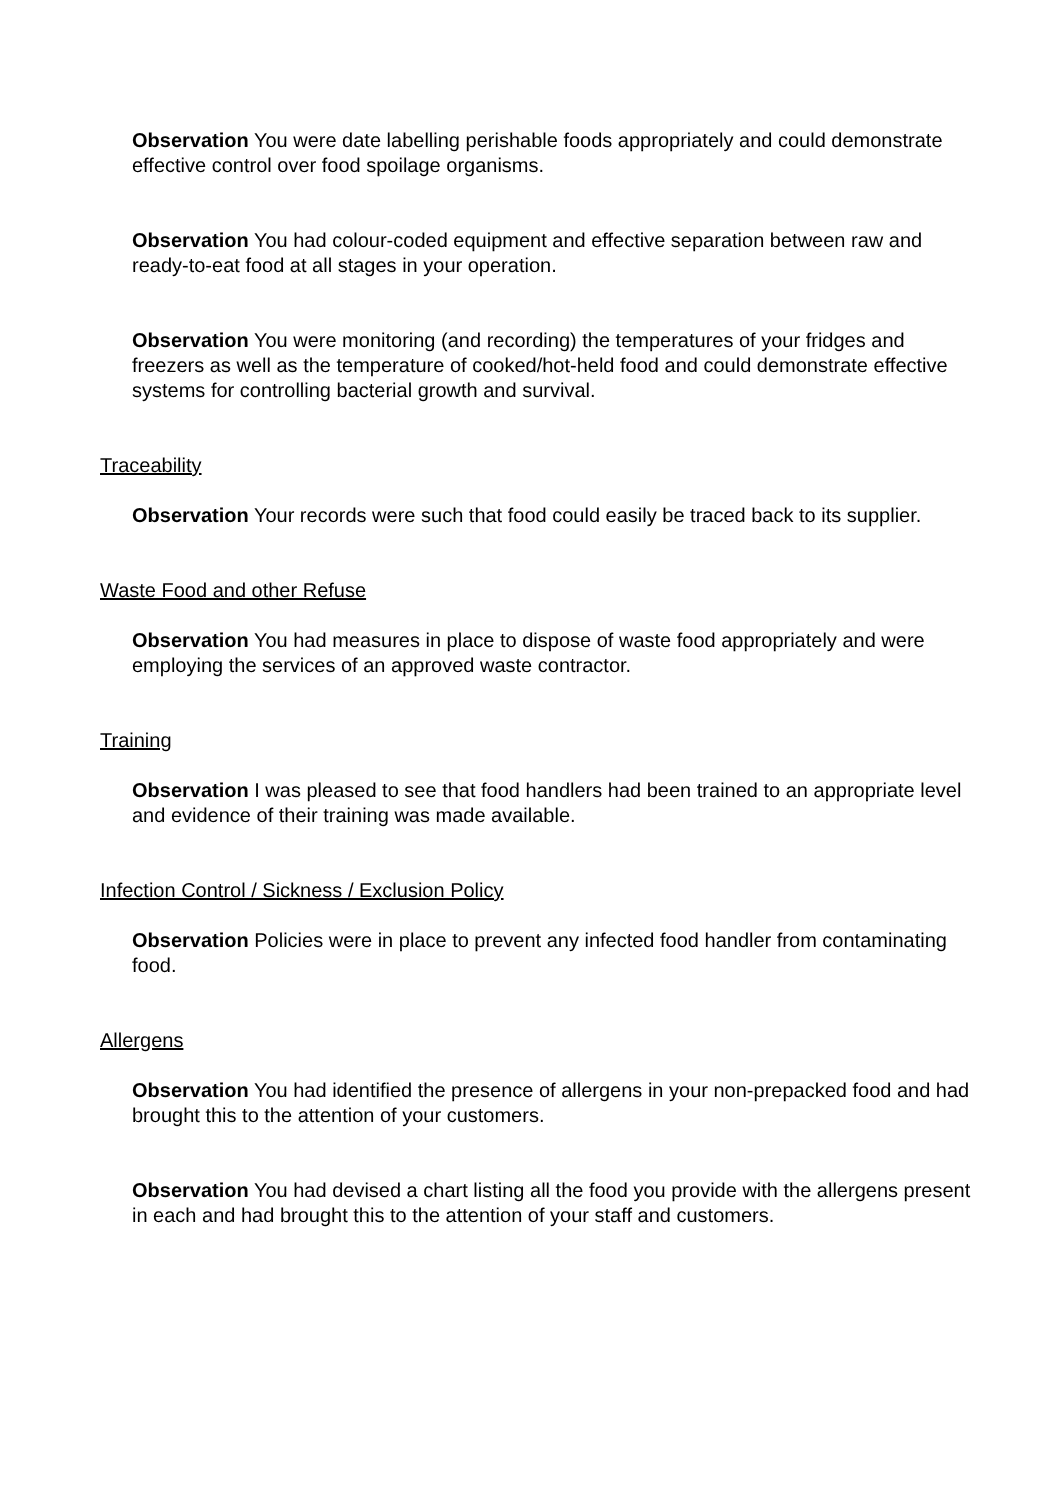Observation You were date labelling perishable foods appropriately and could demonstrate effective control over food spoilage organisms.
Observation You had colour-coded equipment and effective separation between raw and ready-to-eat food at all stages in your operation.
Observation You were monitoring (and recording) the temperatures of your fridges and freezers as well as the temperature of cooked/hot-held food and could demonstrate effective systems for controlling bacterial growth and survival.
Traceability
Observation Your records were such that food could easily be traced back to its supplier.
Waste Food and other Refuse
Observation You had measures in place to dispose of waste food appropriately and were employing the services of an approved waste contractor.
Training
Observation I was pleased to see that food handlers had been trained to an appropriate level and evidence of their training was made available.
Infection Control / Sickness / Exclusion Policy
Observation Policies were in place to prevent any infected food handler from contaminating food.
Allergens
Observation You had identified the presence of allergens in your non-prepacked food and had brought this to the attention of your customers.
Observation You had devised a chart listing all the food you provide with the allergens present in each and had brought this to the attention of your staff and customers.